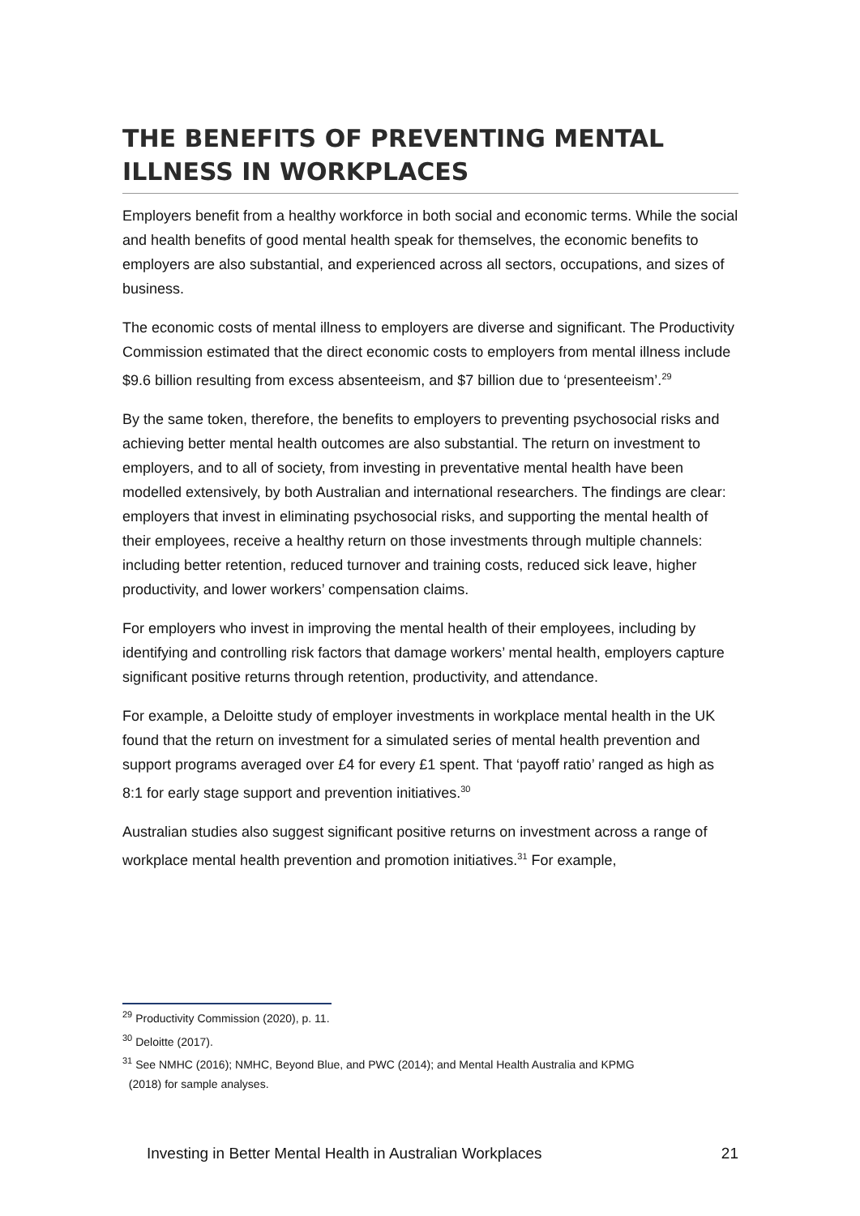THE BENEFITS OF PREVENTING MENTAL ILLNESS IN WORKPLACES
Employers benefit from a healthy workforce in both social and economic terms. While the social and health benefits of good mental health speak for themselves, the economic benefits to employers are also substantial, and experienced across all sectors, occupations, and sizes of business.
The economic costs of mental illness to employers are diverse and significant. The Productivity Commission estimated that the direct economic costs to employers from mental illness include $9.6 billion resulting from excess absenteeism, and $7 billion due to ‘presenteeism’.<sup>29</sup>
By the same token, therefore, the benefits to employers to preventing psychosocial risks and achieving better mental health outcomes are also substantial. The return on investment to employers, and to all of society, from investing in preventative mental health have been modelled extensively, by both Australian and international researchers. The findings are clear: employers that invest in eliminating psychosocial risks, and supporting the mental health of their employees, receive a healthy return on those investments through multiple channels: including better retention, reduced turnover and training costs, reduced sick leave, higher productivity, and lower workers’ compensation claims.
For employers who invest in improving the mental health of their employees, including by identifying and controlling risk factors that damage workers’ mental health, employers capture significant positive returns through retention, productivity, and attendance.
For example, a Deloitte study of employer investments in workplace mental health in the UK found that the return on investment for a simulated series of mental health prevention and support programs averaged over £4 for every £1 spent. That ‘payoff ratio’ ranged as high as 8:1 for early stage support and prevention initiatives.<sup>30</sup>
Australian studies also suggest significant positive returns on investment across a range of workplace mental health prevention and promotion initiatives.<sup>31</sup> For example,
<sup>29</sup> Productivity Commission (2020), p. 11.
<sup>30</sup> Deloitte (2017).
<sup>31</sup> See NMHC (2016); NMHC, Beyond Blue, and PWC (2014); and Mental Health Australia and KPMG
(2018) for sample analyses.
Investing in Better Mental Health in Australian Workplaces 21